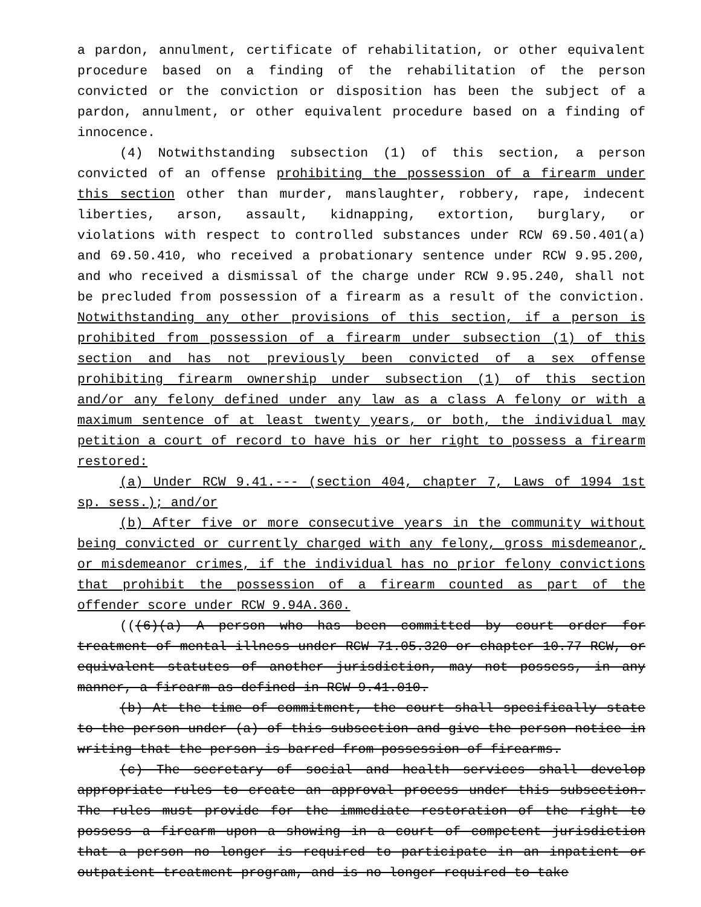a pardon, annulment, certificate of rehabilitation, or other equivalent procedure based on a finding of the rehabilitation of the person convicted or the conviction or disposition has been the subject of a pardon, annulment, or other equivalent procedure based on a finding of innocence.
(4) Notwithstanding subsection (1) of this section, a person convicted of an offense prohibiting the possession of a firearm under this section other than murder, manslaughter, robbery, rape, indecent liberties, arson, assault, kidnapping, extortion, burglary, or violations with respect to controlled substances under RCW 69.50.401(a) and 69.50.410, who received a probationary sentence under RCW 9.95.200, and who received a dismissal of the charge under RCW 9.95.240, shall not be precluded from possession of a firearm as a result of the conviction. Notwithstanding any other provisions of this section, if a person is prohibited from possession of a firearm under subsection (1) of this section and has not previously been convicted of a sex offense prohibiting firearm ownership under subsection (1) of this section and/or any felony defined under any law as a class A felony or with a maximum sentence of at least twenty years, or both, the individual may petition a court of record to have his or her right to possess a firearm restored:
(a) Under RCW 9.41.--- (section 404, chapter 7, Laws of 1994 1st sp. sess.); and/or
(b) After five or more consecutive years in the community without being convicted or currently charged with any felony, gross misdemeanor, or misdemeanor crimes, if the individual has no prior felony convictions that prohibit the possession of a firearm counted as part of the offender score under RCW 9.94A.360.
(((6)(a) A person who has been committed by court order for treatment of mental illness under RCW 71.05.320 or chapter 10.77 RCW, or equivalent statutes of another jurisdiction, may not possess, in any manner, a firearm as defined in RCW 9.41.010.
(b) At the time of commitment, the court shall specifically state to the person under (a) of this subsection and give the person notice in writing that the person is barred from possession of firearms.
(c) The secretary of social and health services shall develop appropriate rules to create an approval process under this subsection. The rules must provide for the immediate restoration of the right to possess a firearm upon a showing in a court of competent jurisdiction that a person no longer is required to participate in an inpatient or outpatient treatment program, and is no longer required to take